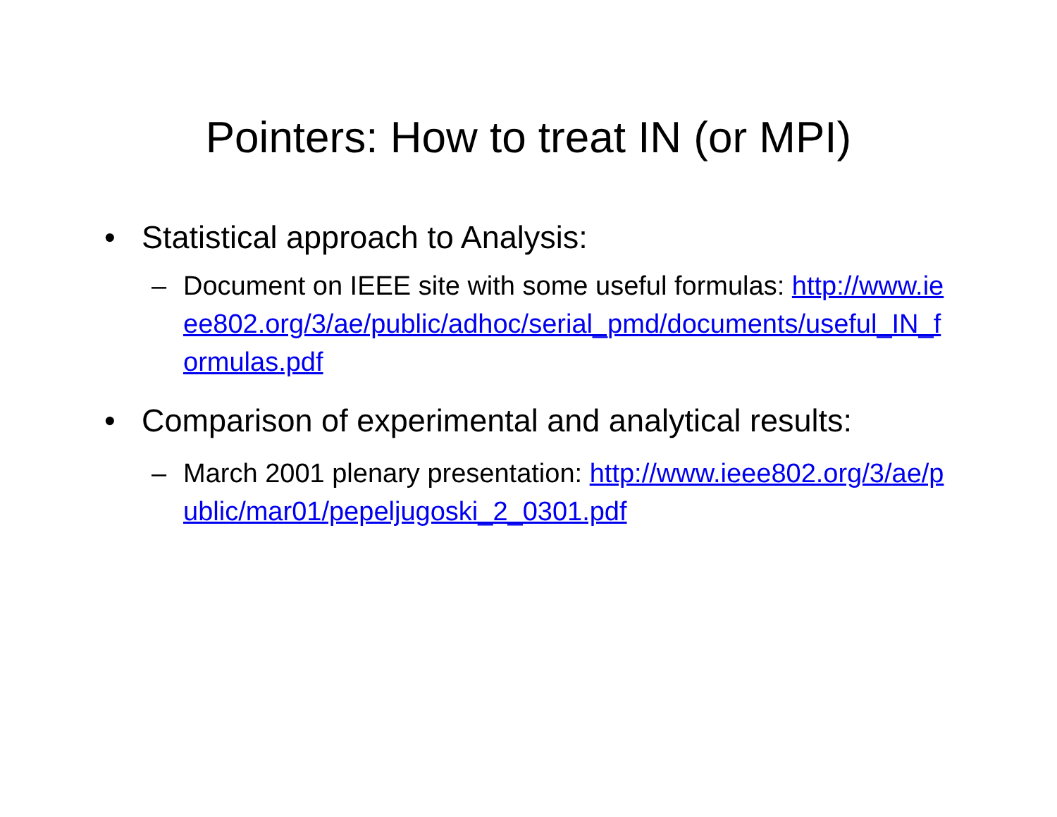Pointers: How to treat IN (or MPI)
• Statistical approach to Analysis:
– Document on IEEE site with some useful formulas: http://www.ieee802.org/3/ae/public/adhoc/serial_pmd/documents/useful_IN_formulas.pdf
• Comparison of experimental and analytical results:
– March 2001 plenary presentation: http://www.ieee802.org/3/ae/public/mar01/pepeljugoski_2_0301.pdf